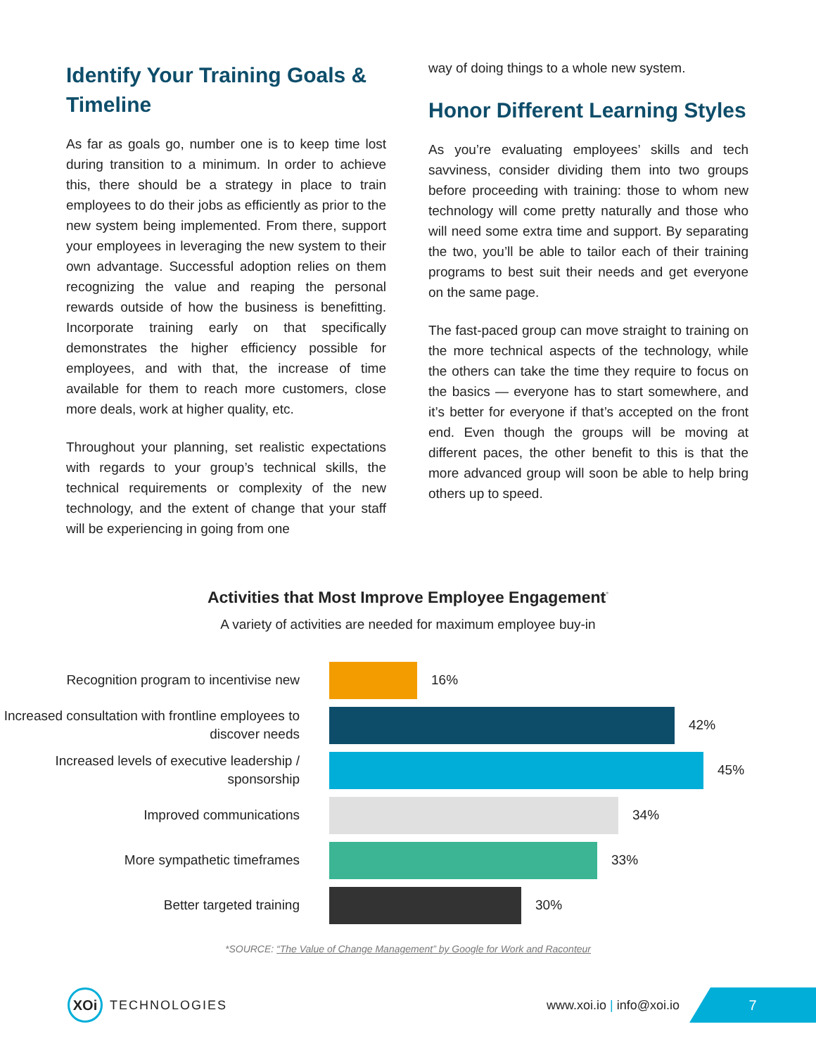Identify Your Training Goals & Timeline
As far as goals go, number one is to keep time lost during transition to a minimum. In order to achieve this, there should be a strategy in place to train employees to do their jobs as efficiently as prior to the new system being implemented. From there, support your employees in leveraging the new system to their own advantage. Successful adoption relies on them recognizing the value and reaping the personal rewards outside of how the business is benefitting. Incorporate training early on that specifically demonstrates the higher efficiency possible for employees, and with that, the increase of time available for them to reach more customers, close more deals, work at higher quality, etc.
Throughout your planning, set realistic expectations with regards to your group’s technical skills, the technical requirements or complexity of the new technology, and the extent of change that your staff will be experiencing in going from one
way of doing things to a whole new system.
Honor Different Learning Styles
As you’re evaluating employees’ skills and tech savviness, consider dividing them into two groups before proceeding with training: those to whom new technology will come pretty naturally and those who will need some extra time and support. By separating the two, you’ll be able to tailor each of their training programs to best suit their needs and get everyone on the same page.
The fast-paced group can move straight to training on the more technical aspects of the technology, while the others can take the time they require to focus on the basics — everyone has to start somewhere, and it’s better for everyone if that’s accepted on the front end. Even though the groups will be moving at different paces, the other benefit to this is that the more advanced group will soon be able to help bring others up to speed.
Activities that Most Improve Employee Engagement<sup>*</sup>
A variety of activities are needed for maximum employee buy-in
Recognition program to incentivise new
16%
Increased consultation with frontline employees to discover needs
42%
Increased levels of executive leadership / sponsorship
45%
Improved communications
34%
More sympathetic timeframes
33%
Better targeted training
30%
*SOURCE: “The Value of Change Management” by Google for Work and Raconteur
XOi
TECHNOLOGIES www.xoi.io | info@xoi.io
7